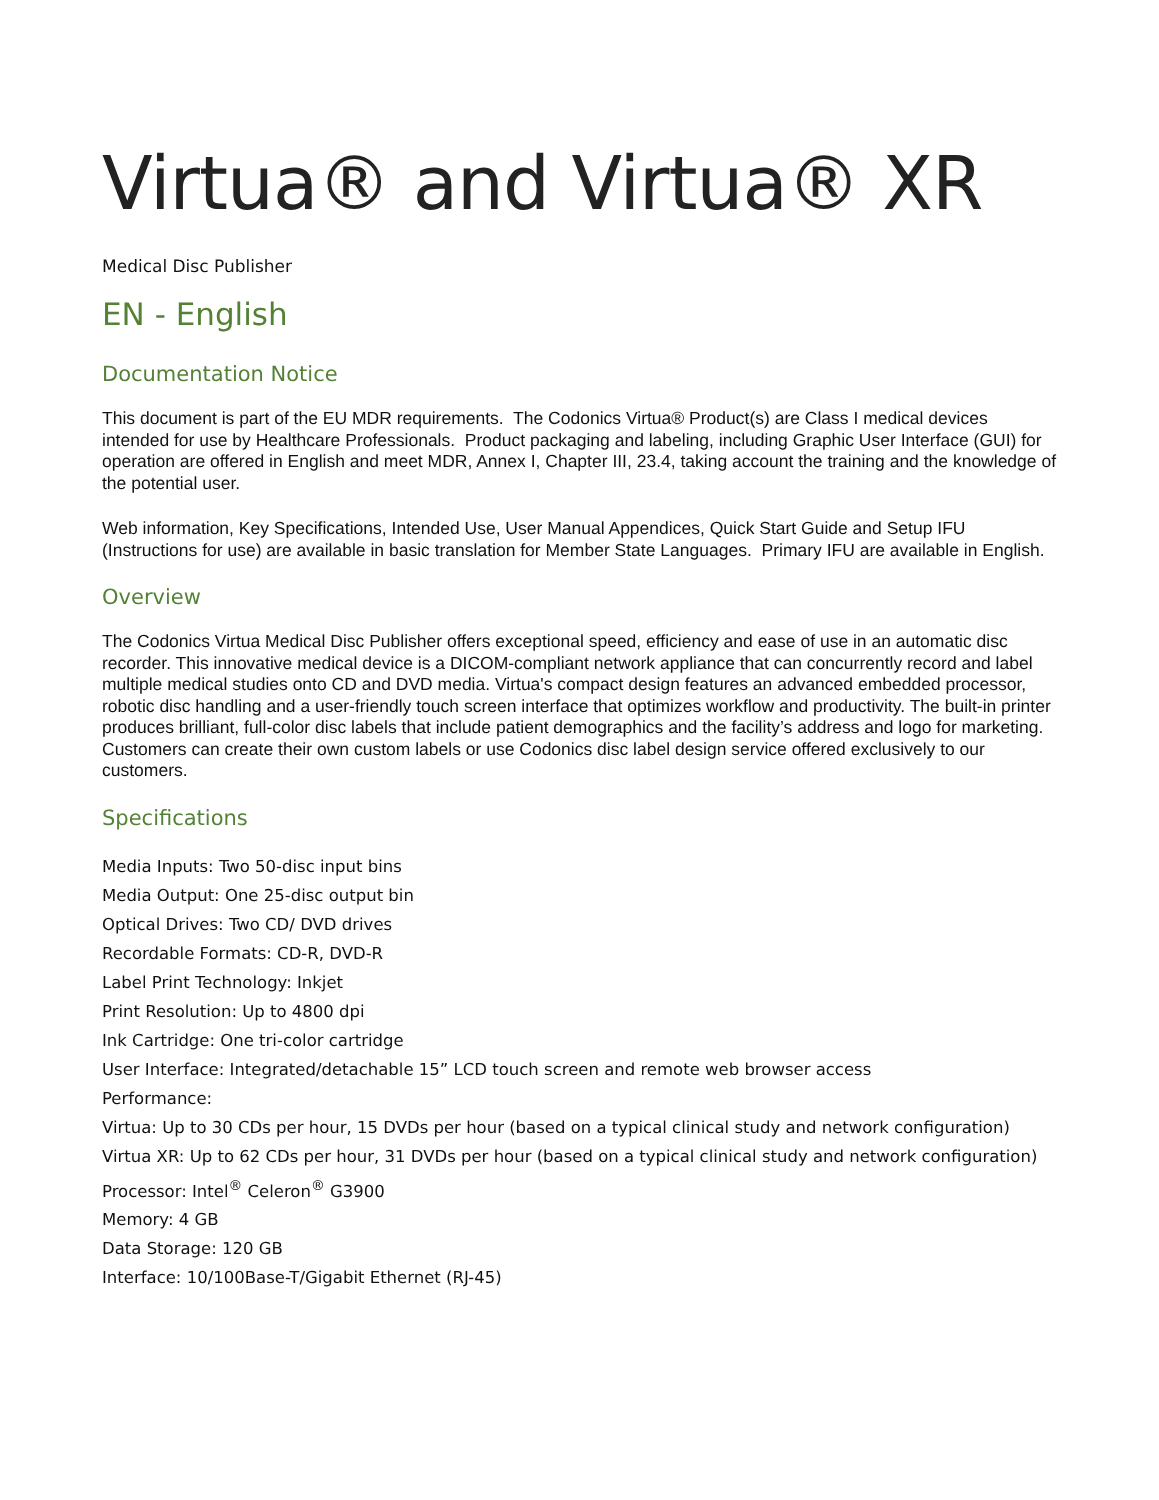Virtua® and Virtua® XR
Medical Disc Publisher
EN - English
Documentation Notice
This document is part of the EU MDR requirements. The Codonics Virtua® Product(s) are Class I medical devices intended for use by Healthcare Professionals. Product packaging and labeling, including Graphic User Interface (GUI) for operation are offered in English and meet MDR, Annex I, Chapter III, 23.4, taking account the training and the knowledge of the potential user.
Web information, Key Specifications, Intended Use, User Manual Appendices, Quick Start Guide and Setup IFU (Instructions for use) are available in basic translation for Member State Languages. Primary IFU are available in English.
Overview
The Codonics Virtua Medical Disc Publisher offers exceptional speed, efficiency and ease of use in an automatic disc recorder. This innovative medical device is a DICOM-compliant network appliance that can concurrently record and label multiple medical studies onto CD and DVD media. Virtua's compact design features an advanced embedded processor, robotic disc handling and a user-friendly touch screen interface that optimizes workflow and productivity. The built-in printer produces brilliant, full-color disc labels that include patient demographics and the facility’s address and logo for marketing. Customers can create their own custom labels or use Codonics disc label design service offered exclusively to our customers.
Specifications
Media Inputs: Two 50-disc input bins
Media Output: One 25-disc output bin
Optical Drives: Two CD/ DVD drives
Recordable Formats: CD-R, DVD-R
Label Print Technology: Inkjet
Print Resolution: Up to 4800 dpi
Ink Cartridge: One tri-color cartridge
User Interface: Integrated/detachable 15” LCD touch screen and remote web browser access
Performance:
Virtua: Up to 30 CDs per hour, 15 DVDs per hour (based on a typical clinical study and network configuration)
Virtua XR: Up to 62 CDs per hour, 31 DVDs per hour (based on a typical clinical study and network configuration)
Processor: Intel<sup>®</sup> Celeron<sup>®</sup> G3900
Memory: 4 GB
Data Storage: 120 GB
Interface: 10/100Base-T/Gigabit Ethernet (RJ-45)